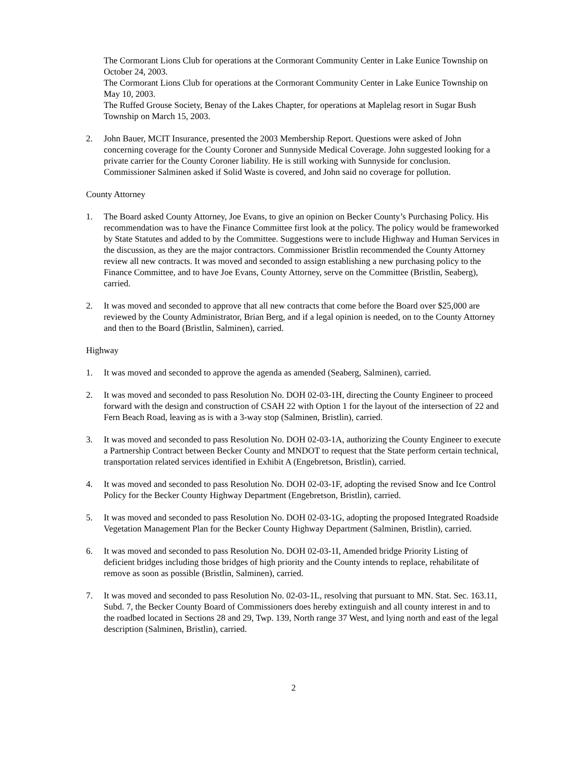The Cormorant Lions Club for operations at the Cormorant Community Center in Lake Eunice Township on October 24, 2003.
The Cormorant Lions Club for operations at the Cormorant Community Center in Lake Eunice Township on May 10, 2003.
The Ruffed Grouse Society, Benay of the Lakes Chapter, for operations at Maplelag resort in Sugar Bush Township on March 15, 2003.
2. John Bauer, MCIT Insurance, presented the 2003 Membership Report. Questions were asked of John concerning coverage for the County Coroner and Sunnyside Medical Coverage. John suggested looking for a private carrier for the County Coroner liability. He is still working with Sunnyside for conclusion. Commissioner Salminen asked if Solid Waste is covered, and John said no coverage for pollution.
County Attorney
1. The Board asked County Attorney, Joe Evans, to give an opinion on Becker County’s Purchasing Policy. His recommendation was to have the Finance Committee first look at the policy. The policy would be frameworked by State Statutes and added to by the Committee. Suggestions were to include Highway and Human Services in the discussion, as they are the major contractors. Commissioner Bristlin recommended the County Attorney review all new contracts. It was moved and seconded to assign establishing a new purchasing policy to the Finance Committee, and to have Joe Evans, County Attorney, serve on the Committee (Bristlin, Seaberg), carried.
2. It was moved and seconded to approve that all new contracts that come before the Board over $25,000 are reviewed by the County Administrator, Brian Berg, and if a legal opinion is needed, on to the County Attorney and then to the Board (Bristlin, Salminen), carried.
Highway
1. It was moved and seconded to approve the agenda as amended (Seaberg, Salminen), carried.
2. It was moved and seconded to pass Resolution No. DOH 02-03-1H, directing the County Engineer to proceed forward with the design and construction of CSAH 22 with Option 1 for the layout of the intersection of 22 and Fern Beach Road, leaving as is with a 3-way stop (Salminen, Bristlin), carried.
3. It was moved and seconded to pass Resolution No. DOH 02-03-1A, authorizing the County Engineer to execute a Partnership Contract between Becker County and MNDOT to request that the State perform certain technical, transportation related services identified in Exhibit A (Engebretson, Bristlin), carried.
4. It was moved and seconded to pass Resolution No. DOH 02-03-1F, adopting the revised Snow and Ice Control Policy for the Becker County Highway Department (Engebretson, Bristlin), carried.
5. It was moved and seconded to pass Resolution No. DOH 02-03-1G, adopting the proposed Integrated Roadside Vegetation Management Plan for the Becker County Highway Department (Salminen, Bristlin), carried.
6. It was moved and seconded to pass Resolution No. DOH 02-03-1I, Amended bridge Priority Listing of deficient bridges including those bridges of high priority and the County intends to replace, rehabilitate of remove as soon as possible (Bristlin, Salminen), carried.
7. It was moved and seconded to pass Resolution No. 02-03-1L, resolving that pursuant to MN. Stat. Sec. 163.11, Subd. 7, the Becker County Board of Commissioners does hereby extinguish and all county interest in and to the roadbed located in Sections 28 and 29, Twp. 139, North range 37 West, and lying north and east of the legal description (Salminen, Bristlin), carried.
2